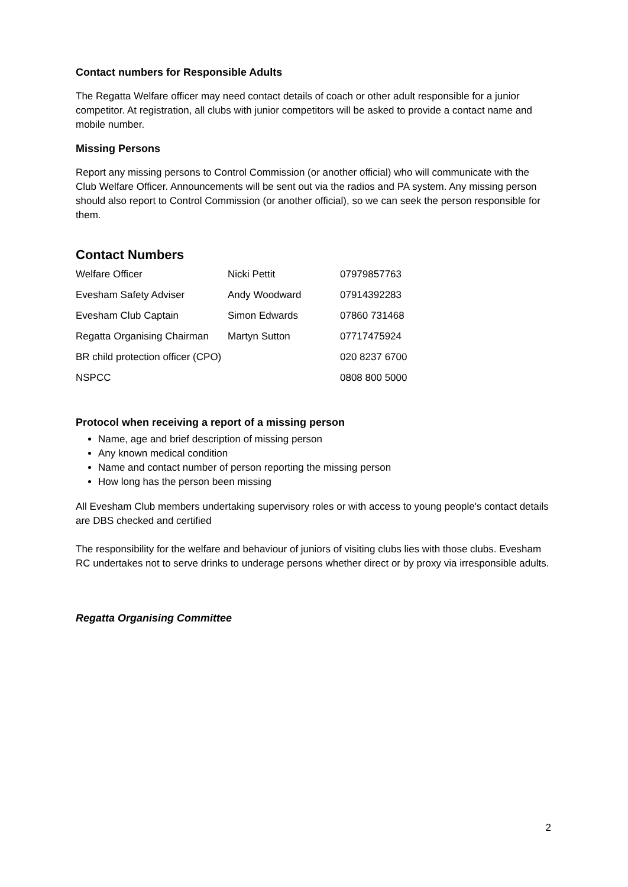Contact numbers for Responsible Adults
The Regatta Welfare officer may need contact details of coach or other adult responsible for a junior competitor. At registration, all clubs with junior competitors will be asked to provide a contact name and mobile number.
Missing Persons
Report any missing persons to Control Commission (or another official) who will communicate with the Club Welfare Officer. Announcements will be sent out via the radios and PA system. Any missing person should also report to Control Commission (or another official), so we can seek the person responsible for them.
Contact Numbers
| Welfare Officer | Nicki Pettit | 07979857763 |
| Evesham Safety Adviser | Andy Woodward | 07914392283 |
| Evesham Club Captain | Simon Edwards | 07860 731468 |
| Regatta Organising Chairman | Martyn Sutton | 07717475924 |
| BR child protection officer (CPO) | | 020 8237 6700 |
| NSPCC | | 0808 800 5000 |
Protocol when receiving a report of a missing person
Name, age and brief description of missing person
Any known medical condition
Name and contact number of person reporting the missing person
How long has the person been missing
All Evesham Club members undertaking supervisory roles or with access to young people's contact details are DBS checked and certified
The responsibility for the welfare and behaviour of juniors of visiting clubs lies with those clubs. Evesham RC undertakes not to serve drinks to underage persons whether direct or by proxy via irresponsible adults.
Regatta Organising Committee
2